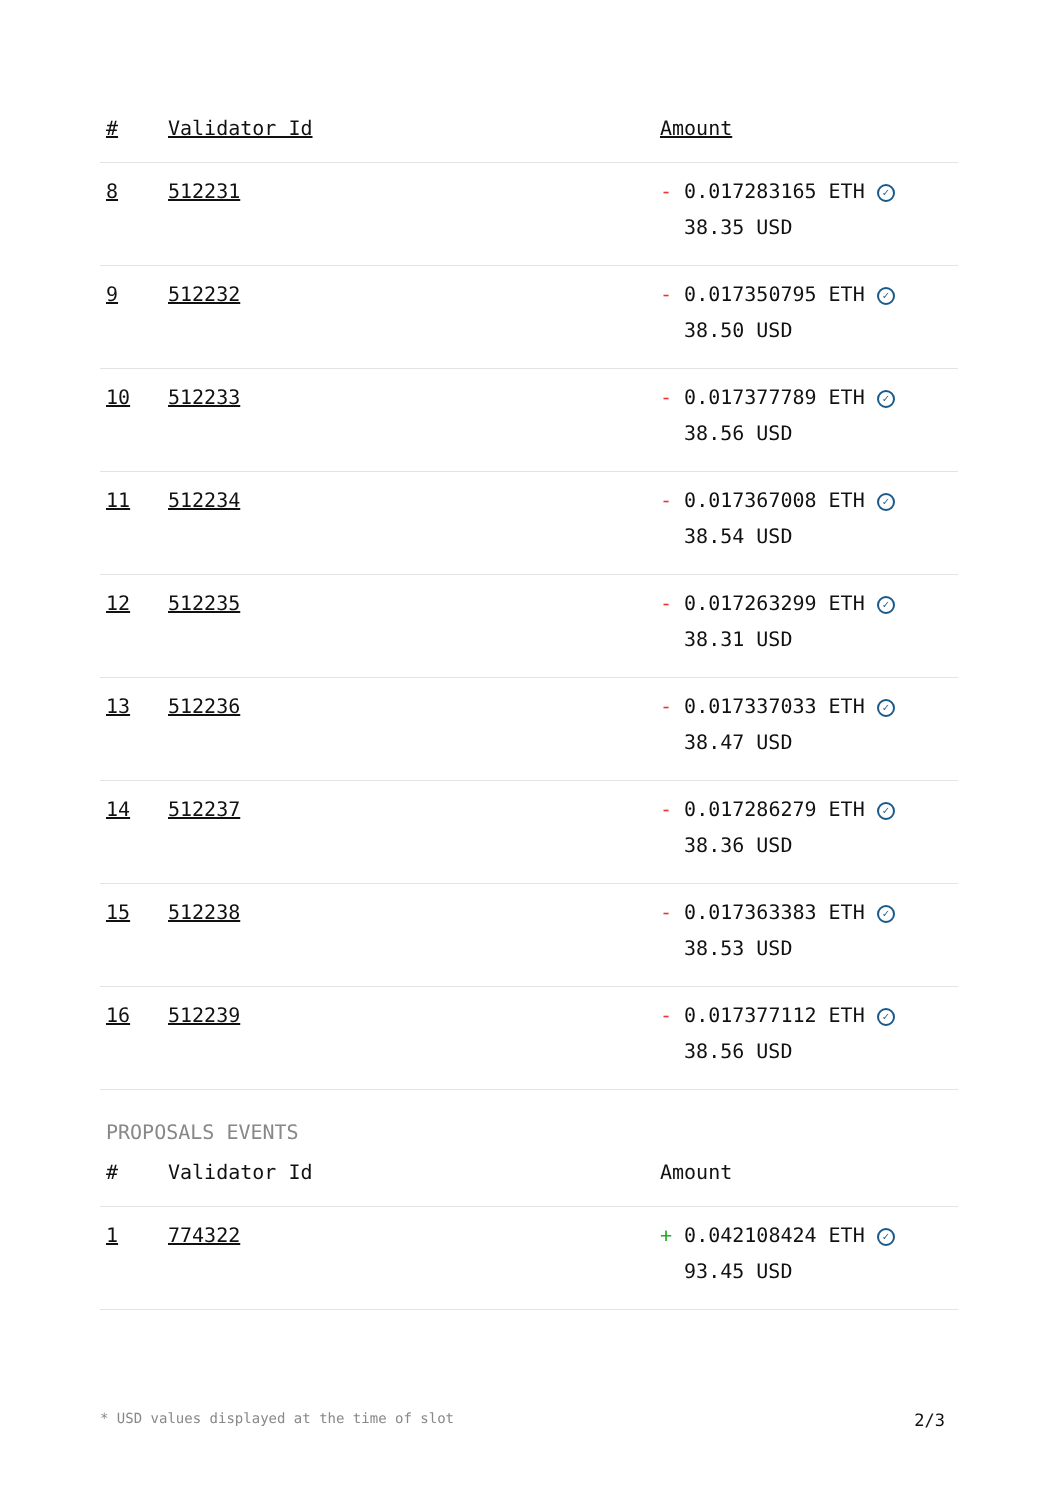| # | Validator Id | Amount |
| --- | --- | --- |
| 8 | 512231 | - 0.017283165 ETH ✓ 38.35 USD |
| 9 | 512232 | - 0.017350795 ETH ✓ 38.50 USD |
| 10 | 512233 | - 0.017377789 ETH ✓ 38.56 USD |
| 11 | 512234 | - 0.017367008 ETH ✓ 38.54 USD |
| 12 | 512235 | - 0.017263299 ETH ✓ 38.31 USD |
| 13 | 512236 | - 0.017337033 ETH ✓ 38.47 USD |
| 14 | 512237 | - 0.017286279 ETH ✓ 38.36 USD |
| 15 | 512238 | - 0.017363383 ETH ✓ 38.53 USD |
| 16 | 512239 | - 0.017377112 ETH ✓ 38.56 USD |
PROPOSALS EVENTS
| # | Validator Id | Amount |
| --- | --- | --- |
| 1 | 774322 | + 0.042108424 ETH ✓ 93.45 USD |
* USD values displayed at the time of slot 2/3